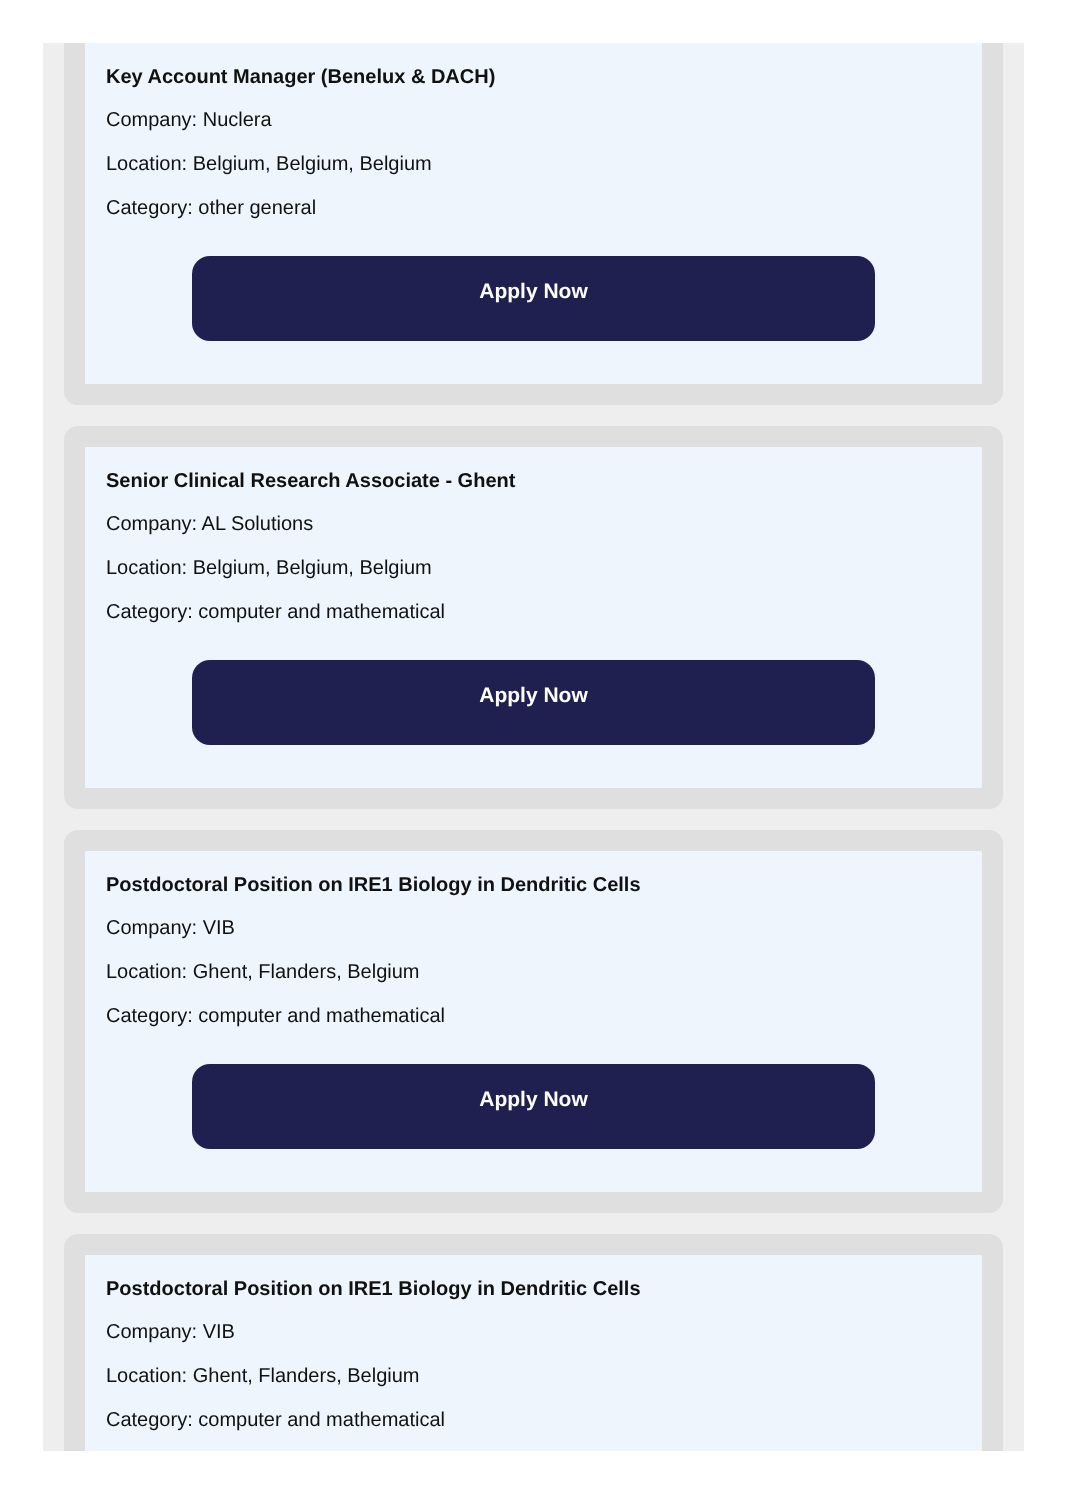Key Account Manager (Benelux & DACH)
Company: Nuclera
Location: Belgium, Belgium, Belgium
Category: other general
Apply Now
Senior Clinical Research Associate - Ghent
Company: AL Solutions
Location: Belgium, Belgium, Belgium
Category: computer and mathematical
Apply Now
Postdoctoral Position on IRE1 Biology in Dendritic Cells
Company: VIB
Location: Ghent, Flanders, Belgium
Category: computer and mathematical
Apply Now
Postdoctoral Position on IRE1 Biology in Dendritic Cells
Company: VIB
Location: Ghent, Flanders, Belgium
Category: computer and mathematical